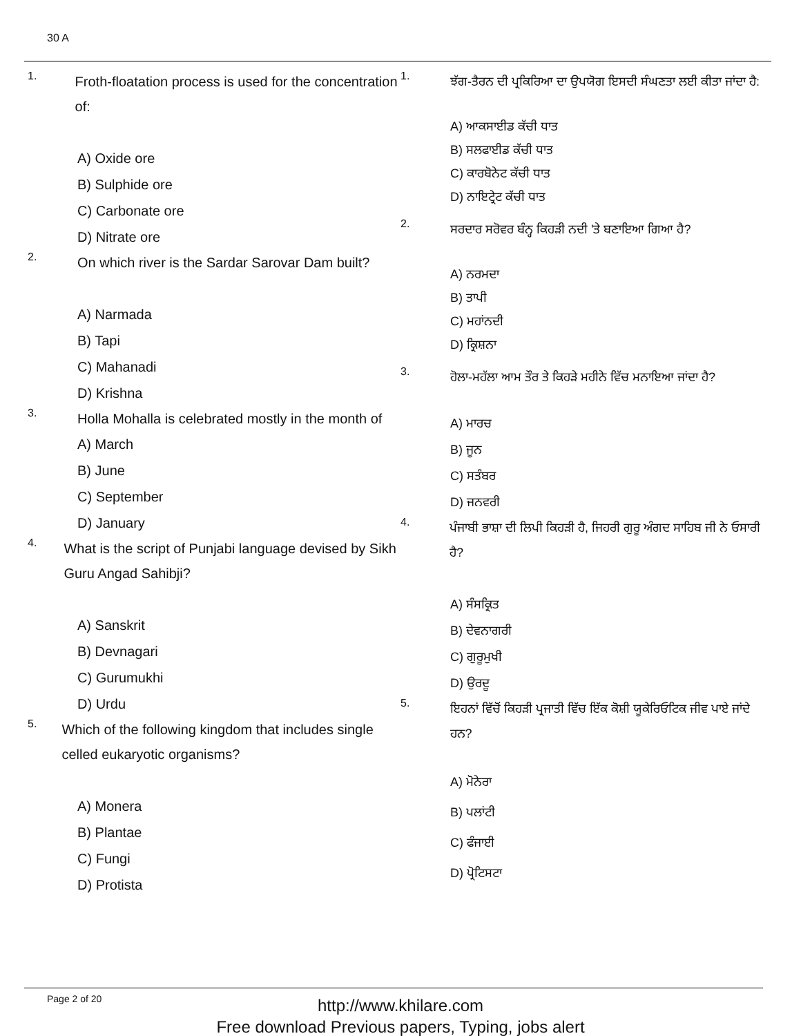30 A
1.
Froth-floatation process is used for the concentration of:
A) Oxide ore
B) Sulphide ore
C) Carbonate ore
D) Nitrate ore
2.
On which river is the Sardar Sarovar Dam built?
A) Narmada
B) Tapi
C) Mahanadi
D) Krishna
3.
Holla Mohalla is celebrated mostly in the month of
A) March
B) June
C) September
D) January
4.
What is the script of Punjabi language devised by Sikh Guru Angad Sahibji?
A) Sanskrit
B) Devnagari
C) Gurumukhi
D) Urdu
5.
Which of the following kingdom that includes single celled eukaryotic organisms?
A) Monera
B) Plantae
C) Fungi
D) Protista
1.
ਝੱਗ-ਤੈਰਨ ਦੀ ਪ੍ਰਕਿਰਿਆ ਦਾ ਉਪਯੋਗ ਇਸਦੀ ਸੰਘਣਤਾ ਲਈ ਕੀਤਾ ਜਾਂਦਾ ਹੈ:
A) ਆਕਸਾਈਡ ਕੱਚੀ ਧਾਤ
B) ਸਲਫਾਈਡ ਕੱਚੀ ਧਾਤ
C) ਕਾਰਬੋਨੇਟ ਕੱਚੀ ਧਾਤ
D) ਨਾਇਟ੍ਰੇਟ ਕੱਚੀ ਧਾਤ
2.
ਸਰਦਾਰ ਸਰੋਵਰ ਬੰਨ੍ਹ ਕਿਹੜੀ ਨਦੀ 'ਤੇ ਬਣਾਇਆ ਗਿਆ ਹੈ?
A) ਨਰਮਦਾ
B) ਤਾਪੀ
C) ਮਹਾਂਨਦੀ
D) ਕ੍ਰਿਸ਼ਨਾ
3.
ਹੋਲਾ-ਮਹੱਲਾ ਆਮ ਤੌਰ ਤੇ ਕਿਹੜੇ ਮਹੀਨੇ ਵਿੱਚ ਮਨਾਇਆ ਜਾਂਦਾ ਹੈ?
A) ਮਾਰਚ
B) ਜੂਨ
C) ਸਤੰਬਰ
D) ਜਨਵਰੀ
4.
ਪੰਜਾਬੀ ਭਾਸ਼ਾ ਦੀ ਲਿਪੀ ਕਿਹੜੀ ਹੈ, ਜਿਹਰੀ ਗੁਰੂ ਅੰਗਦ ਸਾਹਿਬ ਜੀ ਨੇ ਓਸਾਰੀ ਹੈ?
A) ਸੰਸਕ੍ਰਿਤ
B) ਦੇਵਨਾਗਰੀ
C) ਗੁਰੂਮੁਖੀ
D) ਉਰਦੂ
5.
ਇਹਨਾਂ ਵਿੱਚੋਂ ਕਿਹੜੀ ਪ੍ਰਜਾਤੀ ਵਿੱਚ ਇੱਕ ਕੋਸ਼ੀ ਯੂਕੇਰਿਓਟਿਕ ਜੀਵ ਪਾਏ ਜਾਂਦੇ ਹਨ?
A) ਮੋਨੇਰਾ
B) ਪਲਾਂਟੀ
C) ਫੰਜਾਈ
D) ਪ੍ਰੋਟਿਸਟਾ
Page 2 of 20
http://www.khilare.com
Free download Previous papers, Typing, jobs alert